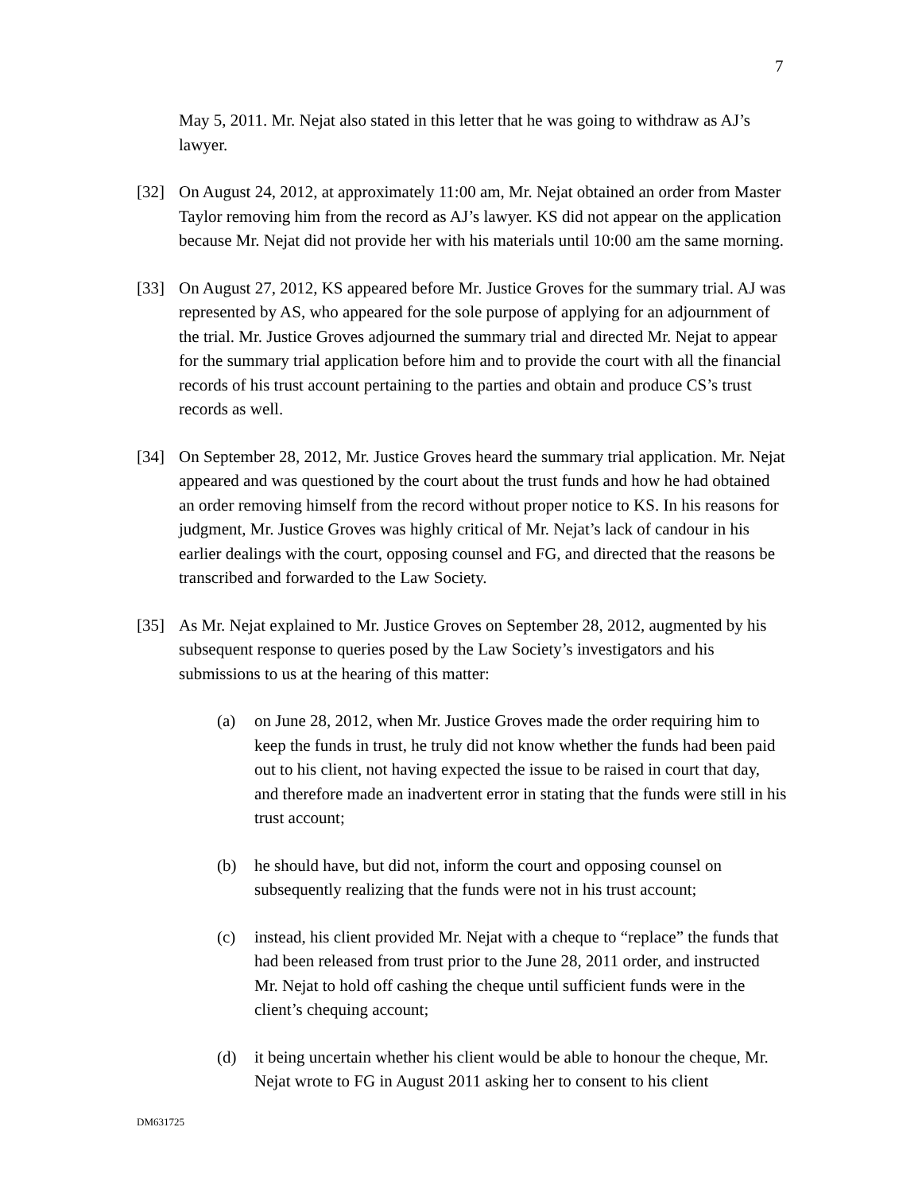7
May 5, 2011. Mr. Nejat also stated in this letter that he was going to withdraw as AJ’s lawyer.
[32] On August 24, 2012, at approximately 11:00 am, Mr. Nejat obtained an order from Master Taylor removing him from the record as AJ’s lawyer. KS did not appear on the application because Mr. Nejat did not provide her with his materials until 10:00 am the same morning.
[33] On August 27, 2012, KS appeared before Mr. Justice Groves for the summary trial. AJ was represented by AS, who appeared for the sole purpose of applying for an adjournment of the trial. Mr. Justice Groves adjourned the summary trial and directed Mr. Nejat to appear for the summary trial application before him and to provide the court with all the financial records of his trust account pertaining to the parties and obtain and produce CS’s trust records as well.
[34] On September 28, 2012, Mr. Justice Groves heard the summary trial application. Mr. Nejat appeared and was questioned by the court about the trust funds and how he had obtained an order removing himself from the record without proper notice to KS. In his reasons for judgment, Mr. Justice Groves was highly critical of Mr. Nejat’s lack of candour in his earlier dealings with the court, opposing counsel and FG, and directed that the reasons be transcribed and forwarded to the Law Society.
[35] As Mr. Nejat explained to Mr. Justice Groves on September 28, 2012, augmented by his subsequent response to queries posed by the Law Society’s investigators and his submissions to us at the hearing of this matter:
(a) on June 28, 2012, when Mr. Justice Groves made the order requiring him to keep the funds in trust, he truly did not know whether the funds had been paid out to his client, not having expected the issue to be raised in court that day, and therefore made an inadvertent error in stating that the funds were still in his trust account;
(b) he should have, but did not, inform the court and opposing counsel on subsequently realizing that the funds were not in his trust account;
(c) instead, his client provided Mr. Nejat with a cheque to “replace” the funds that had been released from trust prior to the June 28, 2011 order, and instructed Mr. Nejat to hold off cashing the cheque until sufficient funds were in the client’s chequing account;
(d) it being uncertain whether his client would be able to honour the cheque, Mr. Nejat wrote to FG in August 2011 asking her to consent to his client
DM631725